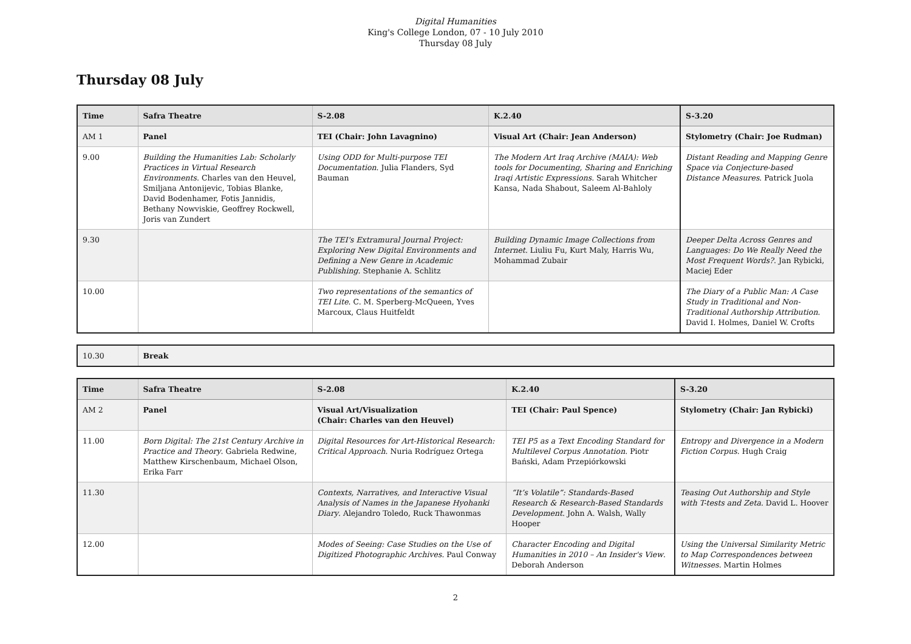Digital Humanities
King's College London, 07 - 10 July 2010
Thursday 08 July
Thursday 08 July
| Time | Safra Theatre | S-2.08 | K.2.40 | S-3.20 |
| --- | --- | --- | --- | --- |
| AM 1 | Panel | TEI (Chair: John Lavagnino) | Visual Art (Chair: Jean Anderson) | Stylometry (Chair: Joe Rudman) |
| 9.00 | Building the Humanities Lab: Scholarly Practices in Virtual Research Environments . Charles van den Heuvel, Smiljana Antonijevic, Tobias Blanke, David Bodenhamer, Fotis Jannidis, Bethany Nowviskie, Geoffrey Rockwell, Joris van Zundert | Using ODD for Multi-purpose TEI Documentation . Julia Flanders, Syd Bauman | The Modern Art Iraq Archive (MAIA): Web tools for Documenting, Sharing and Enriching Iraqi Artistic Expressions . Sarah Whitcher Kansa, Nada Shabout, Saleem Al-Bahloly | Distant Reading and Mapping Genre Space via Conjecture-based Distance Measures . Patrick Juola |
| 9.30 | | The TEI's Extramural Journal Project: Exploring New Digital Environments and Defining a New Genre in Academic Publishing . Stephanie A. Schlitz | Building Dynamic Image Collections from Internet . Liuliu Fu, Kurt Maly, Harris Wu, Mohammad Zubair | Deeper Delta Across Genres and Languages: Do We Really Need the Most Frequent Words? . Jan Rybicki, Maciej Eder |
| 10.00 | | Two representations of the semantics of TEI Lite . C. M. Sperberg-McQueen, Yves Marcoux, Claus Huitfeldt | | The Diary of a Public Man: A Case Study in Traditional and Non-Traditional Authorship Attribution . David I. Holmes, Daniel W. Crofts |
| 10.30 | Break |
| Time | Safra Theatre | S-2.08 | K.2.40 | S-3.20 |
| --- | --- | --- | --- | --- |
| AM 2 | Panel | Visual Art/Visualization (Chair: Charles van den Heuvel) | TEI (Chair: Paul Spence) | Stylometry (Chair: Jan Rybicki) |
| 11.00 | Born Digital: The 21st Century Archive in Practice and Theory . Gabriela Redwine, Matthew Kirschenbaum, Michael Olson, Erika Farr | Digital Resources for Art-Historical Research: Critical Approach . Nuria Rodríguez Ortega | TEI P5 as a Text Encoding Standard for Multilevel Corpus Annotation . Piotr Bański, Adam Przepiórkowski | Entropy and Divergence in a Modern Fiction Corpus . Hugh Craig |
| 11.30 | | Contexts, Narratives, and Interactive Visual Analysis of Names in the Japanese Hyohanki Diary . Alejandro Toledo, Ruck Thawonmas | “It’s Volatile”: Standards-Based Research & Research-Based Standards Development . John A. Walsh, Wally Hooper | Teasing Out Authorship and Style with T-tests and Zeta . David L. Hoover |
| 12.00 | | Modes of Seeing: Case Studies on the Use of Digitized Photographic Archives . Paul Conway | Character Encoding and Digital Humanities in 2010 – An Insider's View . Deborah Anderson | Using the Universal Similarity Metric to Map Correspondences between Witnesses . Martin Holmes |
2